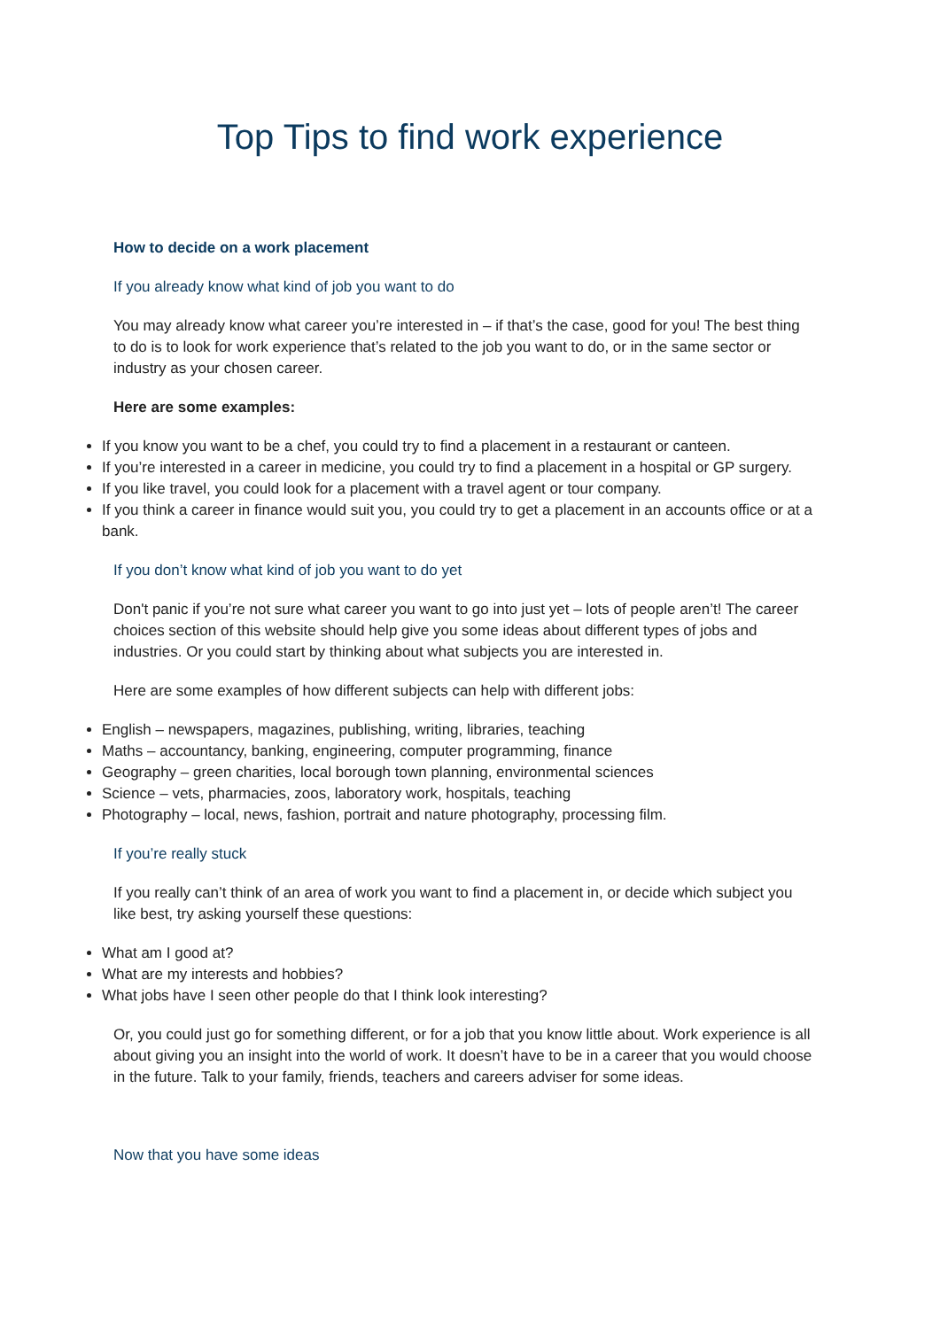Top Tips to find work experience
How to decide on a work placement
If you already know what kind of job you want to do
You may already know what career you’re interested in – if that’s the case, good for you! The best thing to do is to look for work experience that’s related to the job you want to do, or in the same sector or industry as your chosen career.
Here are some examples:
If you know you want to be a chef, you could try to find a placement in a restaurant or canteen.
If you’re interested in a career in medicine, you could try to find a placement in a hospital or GP surgery.
If you like travel, you could look for a placement with a travel agent or tour company.
If you think a career in finance would suit you, you could try to get a placement in an accounts office or at a bank.
If you don’t know what kind of job you want to do yet
Don't panic if you’re not sure what career you want to go into just yet – lots of people aren’t! The career choices section of this website should help give you some ideas about different types of jobs and industries. Or you could start by thinking about what subjects you are interested in.
Here are some examples of how different subjects can help with different jobs:
English – newspapers, magazines, publishing, writing, libraries, teaching
Maths – accountancy, banking, engineering, computer programming, finance
Geography – green charities, local borough town planning, environmental sciences
Science – vets, pharmacies, zoos, laboratory work, hospitals, teaching
Photography – local, news, fashion, portrait and nature photography, processing film.
If you’re really stuck
If you really can’t think of an area of work you want to find a placement in, or decide which subject you like best, try asking yourself these questions:
What am I good at?
What are my interests and hobbies?
What jobs have I seen other people do that I think look interesting?
Or, you could just go for something different, or for a job that you know little about. Work experience is all about giving you an insight into the world of work. It doesn’t have to be in a career that you would choose in the future. Talk to your family, friends, teachers and careers adviser for some ideas.
Now that you have some ideas